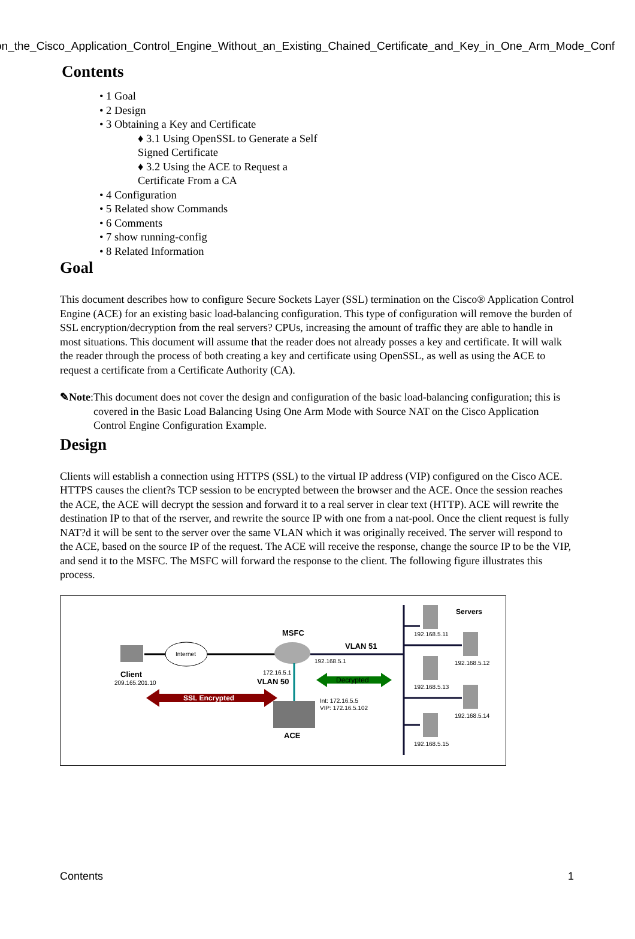on_the_Cisco_Application_Control_Engine_Without_an_Existing_Chained_Certificate_and_Key_in_One_Arm_Mode_Conf
Contents
• 1 Goal
• 2 Design
• 3 Obtaining a Key and Certificate
♦ 3.1 Using OpenSSL to Generate a Self Signed Certificate
♦ 3.2 Using the ACE to Request a Certificate From a CA
• 4 Configuration
• 5 Related show Commands
• 6 Comments
• 7 show running-config
• 8 Related Information
Goal
This document describes how to configure Secure Sockets Layer (SSL) termination on the Cisco® Application Control Engine (ACE) for an existing basic load-balancing configuration. This type of configuration will remove the burden of SSL encryption/decryption from the real servers? CPUs, increasing the amount of traffic they are able to handle in most situations. This document will assume that the reader does not already posses a key and certificate. It will walk the reader through the process of both creating a key and certificate using OpenSSL, as well as using the ACE to request a certificate from a Certificate Authority (CA).
✎Note: This document does not cover the design and configuration of the basic load-balancing configuration; this is covered in the Basic Load Balancing Using One Arm Mode with Source NAT on the Cisco Application Control Engine Configuration Example.
Design
Clients will establish a connection using HTTPS (SSL) to the virtual IP address (VIP) configured on the Cisco ACE. HTTPS causes the client?s TCP session to be encrypted between the browser and the ACE. Once the session reaches the ACE, the ACE will decrypt the session and forward it to a real server in clear text (HTTP). ACE will rewrite the destination IP to that of the rserver, and rewrite the source IP with one from a nat-pool. Once the client request is fully NAT?d it will be sent to the server over the same VLAN which it was originally received. The server will respond to the ACE, based on the source IP of the request. The ACE will receive the response, change the source IP to be the VIP, and send it to the MSFC. The MSFC will forward the response to the client. The following figure illustrates this process.
Internet
Client
209.165.201.10
MSFC
VLAN 51
192.168.5.1
172.16.5.1
VLAN 50
ACE
SSL Encrypted
Decrypted
Int: 172.16.5.5
VIP: 172.16.5.102
Servers
192.168.5.11
192.168.5.12
192.168.5.13
192.168.5.14
192.168.5.15
Contents 1